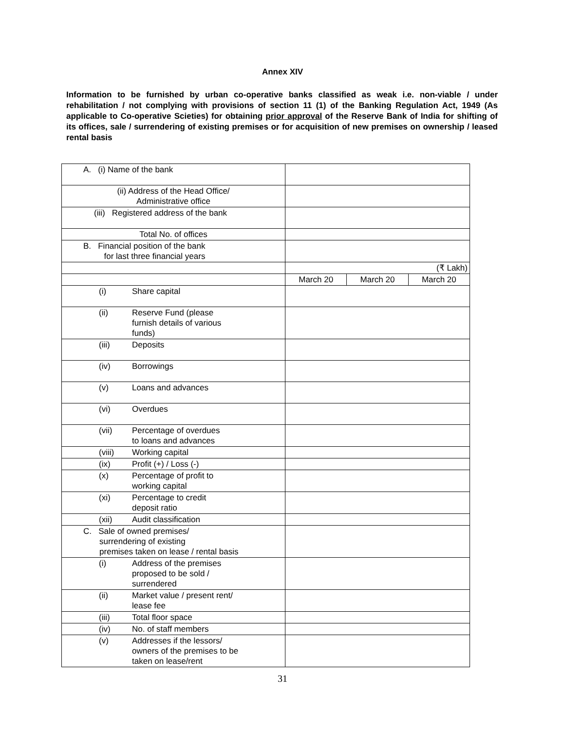Annex XIV
Information to be furnished by urban co-operative banks classified as weak i.e. non-viable / under rehabilitation / not complying with provisions of section 11 (1) of the Banking Regulation Act, 1949 (As applicable to Co-operative Scieties) for obtaining prior approval of the Reserve Bank of India for shifting of its offices, sale / surrendering of existing premises or for acquisition of new premises on ownership / leased rental basis
| A. (i) Name of the bank | | | |
| (ii) Address of the Head Office/ Administrative office | | | |
| (iii) Registered address of the bank | | | |
| Total No. of offices | | | |
| B. Financial position of the bank for last three financial years | | | |
| | (₹ Lakh) | | |
| | March 20 | March 20 | March 20 |
| (i) Share capital | | | |
| (ii) Reserve Fund (please furnish details of various funds) | | | |
| (iii) Deposits | | | |
| (iv) Borrowings | | | |
| (v) Loans and advances | | | |
| (vi) Overdues | | | |
| (vii) Percentage of overdues to loans and advances | | | |
| (viii) Working capital | | | |
| (ix) Profit (+) / Loss (-) | | | |
| (x) Percentage of profit to working capital | | | |
| (xi) Percentage to credit deposit ratio | | | |
| (xii) Audit classification | | | |
| C. Sale of owned premises/ surrendering of existing premises taken on lease / rental basis | | | |
| (i) Address of the premises proposed to be sold / surrendered | | | |
| (ii) Market value / present rent/ lease fee | | | |
| (iii) Total floor space | | | |
| (iv) No. of staff members | | | |
| (v) Addresses if the lessors/ owners of the premises to be taken on lease/rent | | | |
31